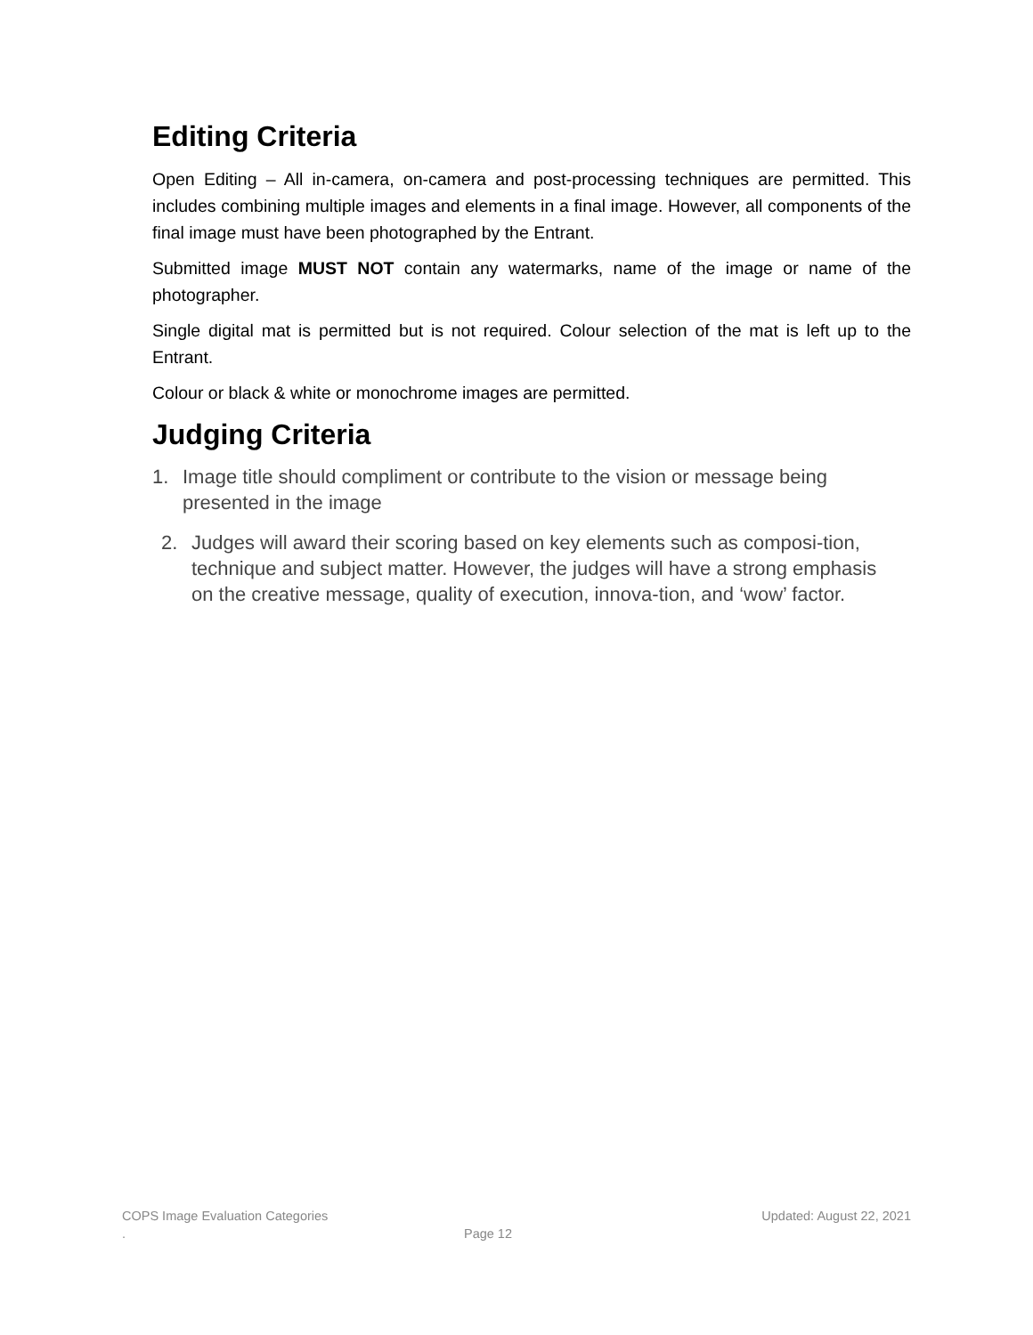Editing Criteria
Open Editing – All in-camera, on-camera and post-processing techniques are permitted. This includes combining multiple images and elements in a final image. However, all components of the final image must have been photographed by the Entrant.
Submitted image MUST NOT contain any watermarks, name of the image or name of the photographer.
Single digital mat is permitted but is not required. Colour selection of the mat is left up to the Entrant.
Colour or black & white or monochrome images are permitted.
Judging Criteria
1. Image title should compliment or contribute to the vision or message being presented in the image
2. Judges will award their scoring based on key elements such as composi-tion, technique and subject matter. However, the judges will have a strong emphasis on the creative message, quality of execution, innova-tion, and ‘wow’ factor.
COPS Image Evaluation Categories Updated: August 22, 2021
. Page 12